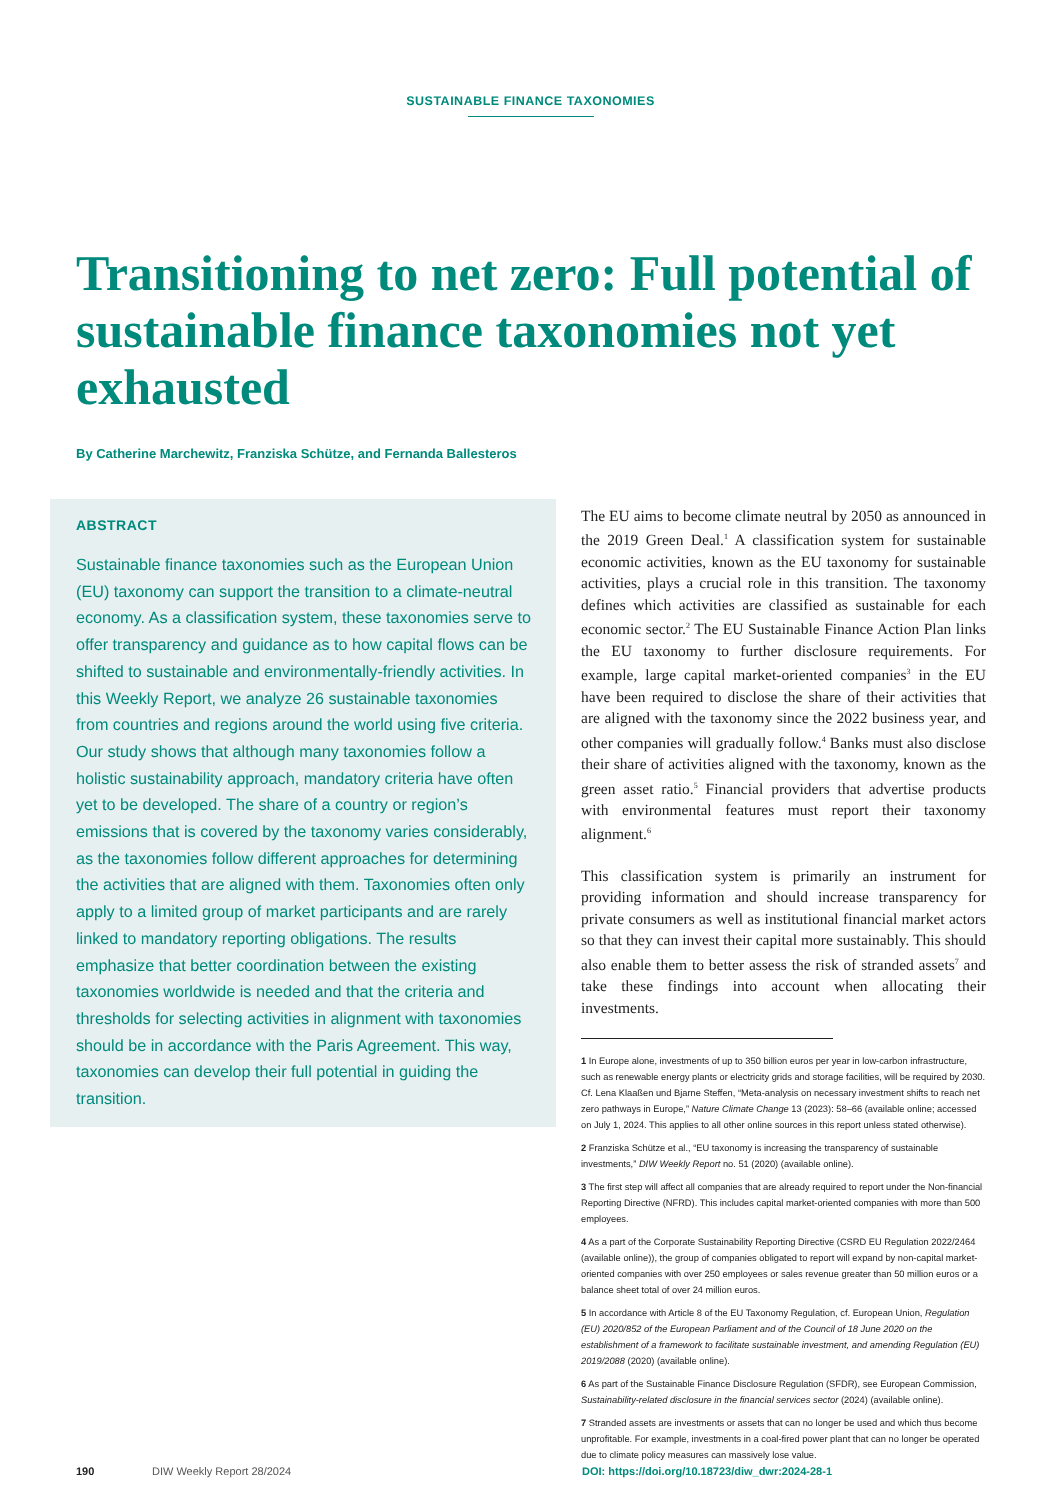SUSTAINABLE FINANCE TAXONOMIES
Transitioning to net zero: Full potential of sustainable finance taxonomies not yet exhausted
By Catherine Marchewitz, Franziska Schütze, and Fernanda Ballesteros
ABSTRACT
Sustainable finance taxonomies such as the European Union (EU) taxonomy can support the transition to a climate-neutral economy. As a classification system, these taxonomies serve to offer transparency and guidance as to how capital flows can be shifted to sustainable and environmentally-friendly activities. In this Weekly Report, we analyze 26 sustainable taxonomies from countries and regions around the world using five criteria. Our study shows that although many taxonomies follow a holistic sustainability approach, mandatory criteria have often yet to be developed. The share of a country or region’s emissions that is covered by the taxonomy varies considerably, as the taxonomies follow different approaches for determining the activities that are aligned with them. Taxonomies often only apply to a limited group of market participants and are rarely linked to mandatory reporting obligations. The results emphasize that better coordination between the existing taxonomies worldwide is needed and that the criteria and thresholds for selecting activities in alignment with taxonomies should be in accordance with the Paris Agreement. This way, taxonomies can develop their full potential in guiding the transition.
The EU aims to become climate neutral by 2050 as announced in the 2019 Green Deal.<sup>1</sup> A classification system for sustainable economic activities, known as the EU taxonomy for sustainable activities, plays a crucial role in this transition. The taxonomy defines which activities are classified as sustainable for each economic sector.<sup>2</sup> The EU Sustainable Finance Action Plan links the EU taxonomy to further disclosure requirements. For example, large capital market-oriented companies<sup>3</sup> in the EU have been required to disclose the share of their activities that are aligned with the taxonomy since the 2022 business year, and other companies will gradually follow.<sup>4</sup> Banks must also disclose their share of activities aligned with the taxonomy, known as the green asset ratio.<sup>5</sup> Financial providers that advertise products with environmental features must report their taxonomy alignment.<sup>6</sup>
This classification system is primarily an instrument for providing information and should increase transparency for private consumers as well as institutional financial market actors so that they can invest their capital more sustainably. This should also enable them to better assess the risk of stranded assets<sup>7</sup> and take these findings into account when allocating their investments.
1 In Europe alone, investments of up to 350 billion euros per year in low-carbon infrastructure, such as renewable energy plants or electricity grids and storage facilities, will be required by 2030. Cf. Lena Klaaßen und Bjarne Steffen, “Meta-analysis on necessary investment shifts to reach net zero pathways in Europe,” Nature Climate Change 13 (2023): 58–66 (available online; accessed on July 1, 2024. This applies to all other online sources in this report unless stated otherwise).
2 Franziska Schütze et al., “EU taxonomy is increasing the transparency of sustainable investments,” DIW Weekly Report no. 51 (2020) (available online).
3 The first step will affect all companies that are already required to report under the Non-financial Reporting Directive (NFRD). This includes capital market-oriented companies with more than 500 employees.
4 As a part of the Corporate Sustainability Reporting Directive (CSRD EU Regulation 2022/2464 (available online)), the group of companies obligated to report will expand by non-capital market-oriented companies with over 250 employees or sales revenue greater than 50 million euros or a balance sheet total of over 24 million euros.
5 In accordance with Article 8 of the EU Taxonomy Regulation, cf. European Union, Regulation (EU) 2020/852 of the European Parliament and of the Council of 18 June 2020 on the establishment of a framework to facilitate sustainable investment, and amending Regulation (EU) 2019/2088 (2020) (available online).
6 As part of the Sustainable Finance Disclosure Regulation (SFDR), see European Commission, Sustainability-related disclosure in the financial services sector (2024) (available online).
7 Stranded assets are investments or assets that can no longer be used and which thus become unprofitable. For example, investments in a coal-fired power plant that can no longer be operated due to climate policy measures can massively lose value.
190 DIW Weekly Report 28/2024 DOI: https://doi.org/10.18723/diw_dwr:2024-28-1